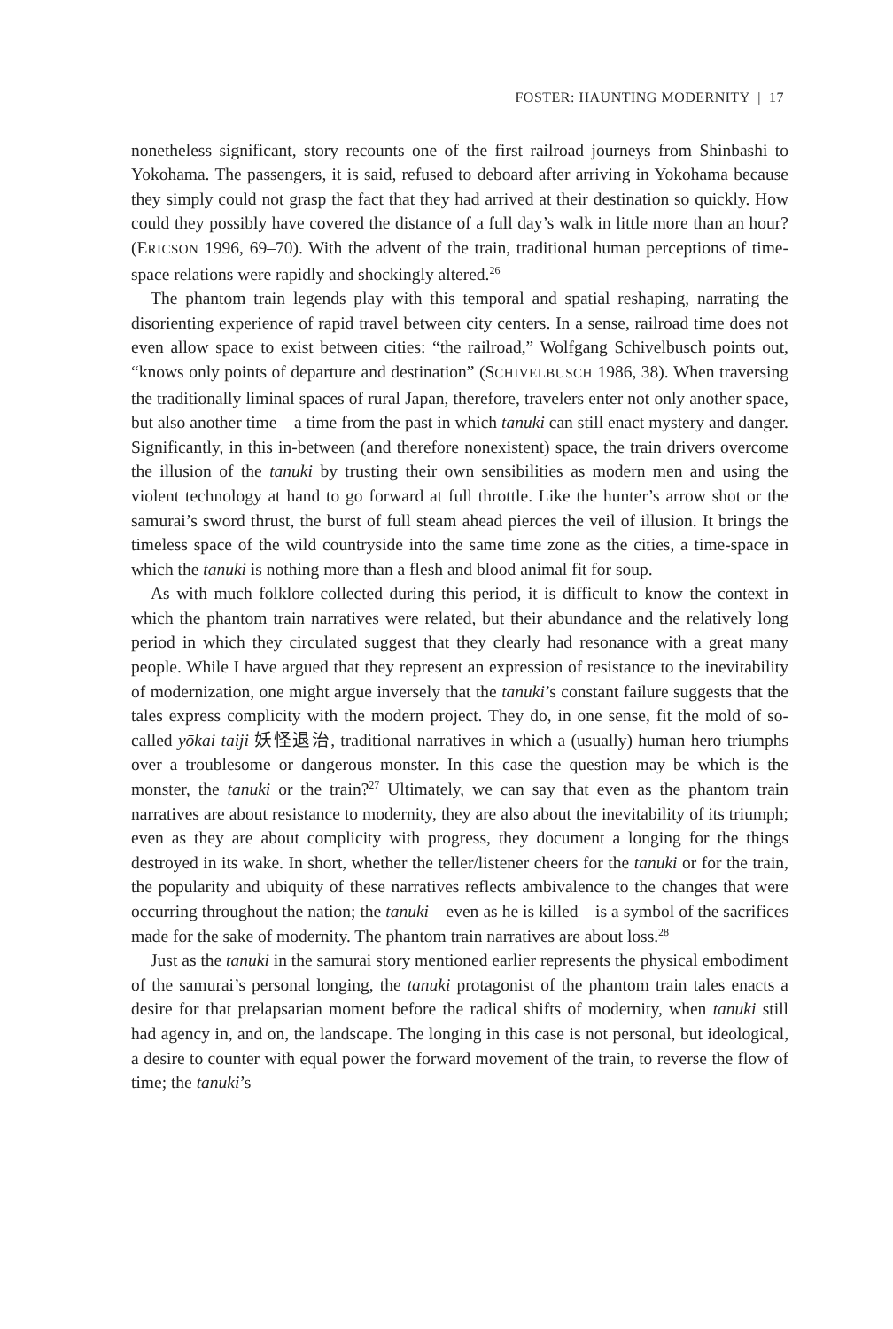FOSTER: HAUNTING MODERNITY | 17
nonetheless significant, story recounts one of the first railroad journeys from Shinbashi to Yokohama. The passengers, it is said, refused to deboard after arriving in Yokohama because they simply could not grasp the fact that they had arrived at their destination so quickly. How could they possibly have covered the distance of a full day’s walk in little more than an hour? (ERICSON 1996, 69–70). With the advent of the train, traditional human perceptions of time-space relations were rapidly and shockingly altered.<sup>26</sup>
The phantom train legends play with this temporal and spatial reshaping, narrating the disorienting experience of rapid travel between city centers. In a sense, railroad time does not even allow space to exist between cities: “the railroad,” Wolfgang Schivelbusch points out, “knows only points of departure and destination” (SCHIVELBUSCH 1986, 38). When traversing the traditionally liminal spaces of rural Japan, therefore, travelers enter not only another space, but also another time—a time from the past in which tanuki can still enact mystery and danger. Significantly, in this in-between (and therefore nonexistent) space, the train drivers overcome the illusion of the tanuki by trusting their own sensibilities as modern men and using the violent technology at hand to go forward at full throttle. Like the hunter’s arrow shot or the samurai’s sword thrust, the burst of full steam ahead pierces the veil of illusion. It brings the timeless space of the wild countryside into the same time zone as the cities, a time-space in which the tanuki is nothing more than a flesh and blood animal fit for soup.
As with much folklore collected during this period, it is difficult to know the context in which the phantom train narratives were related, but their abundance and the relatively long period in which they circulated suggest that they clearly had resonance with a great many people. While I have argued that they represent an expression of resistance to the inevitability of modernization, one might argue inversely that the tanuki’s constant failure suggests that the tales express complicity with the modern project. They do, in one sense, fit the mold of so-called yōkai taiji 妖怪退治, traditional narratives in which a (usually) human hero triumphs over a troublesome or dangerous monster. In this case the question may be which is the monster, the tanuki or the train?<sup>27</sup> Ultimately, we can say that even as the phantom train narratives are about resistance to modernity, they are also about the inevitability of its triumph; even as they are about complicity with progress, they document a longing for the things destroyed in its wake. In short, whether the teller/listener cheers for the tanuki or for the train, the popularity and ubiquity of these narratives reflects ambivalence to the changes that were occurring throughout the nation; the tanuki—even as he is killed—is a symbol of the sacrifices made for the sake of modernity. The phantom train narratives are about loss.<sup>28</sup>
Just as the tanuki in the samurai story mentioned earlier represents the physical embodiment of the samurai’s personal longing, the tanuki protagonist of the phantom train tales enacts a desire for that prelapsarian moment before the radical shifts of modernity, when tanuki still had agency in, and on, the landscape. The longing in this case is not personal, but ideological, a desire to counter with equal power the forward movement of the train, to reverse the flow of time; the tanuki’s